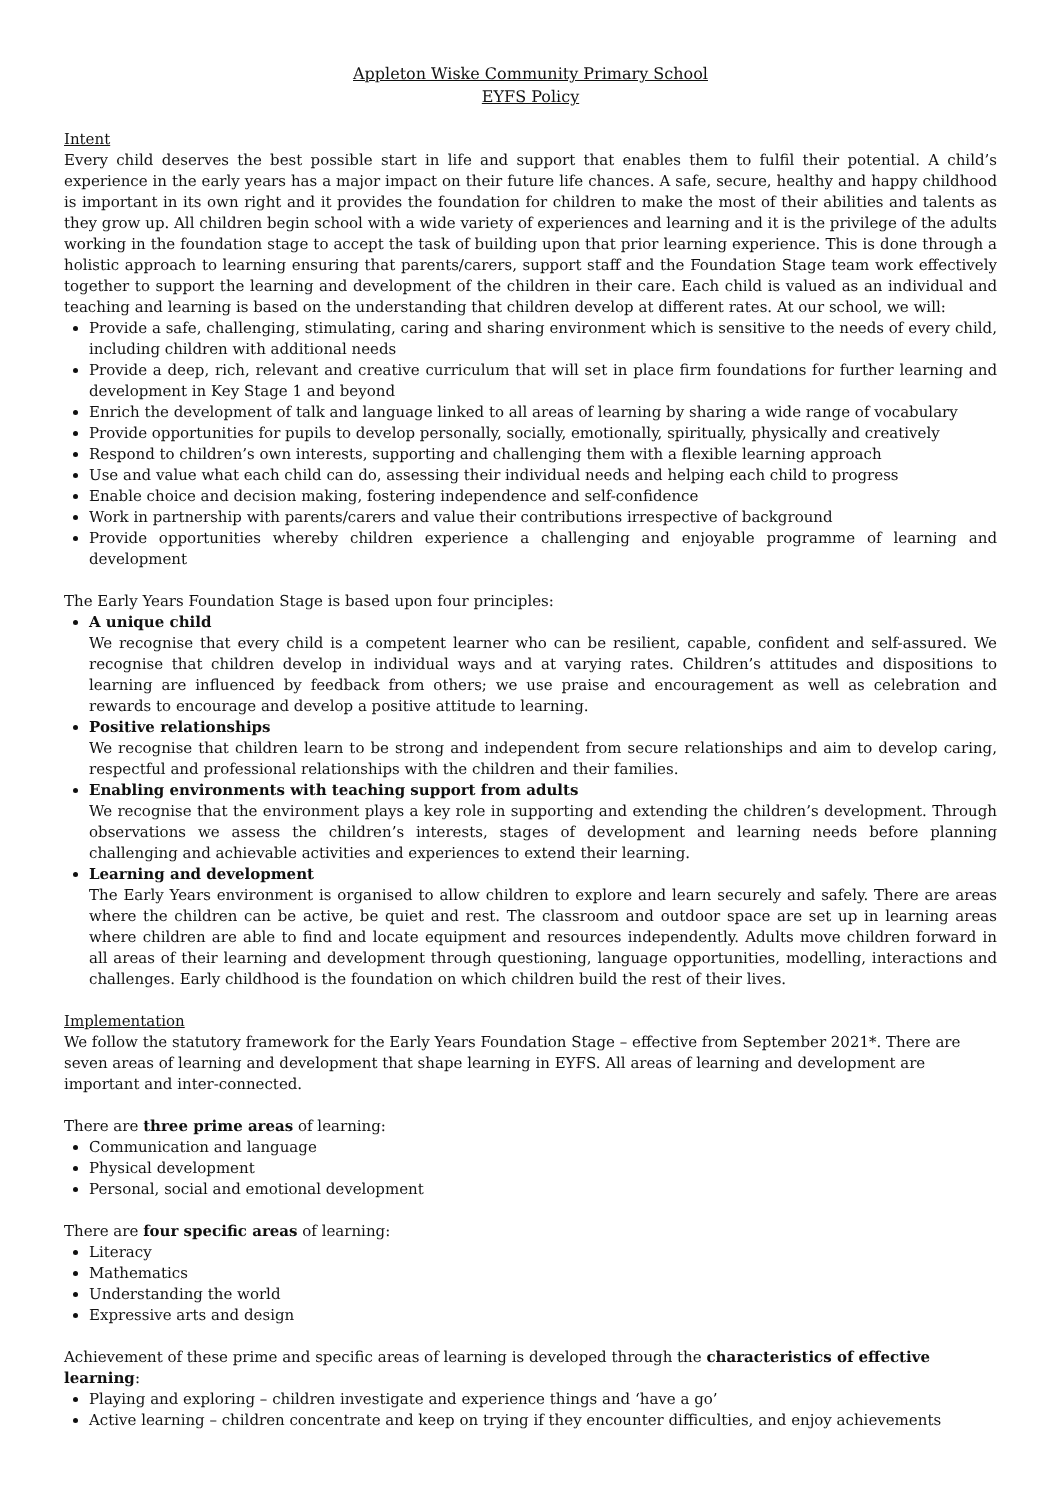Appleton Wiske Community Primary School
EYFS Policy
Intent
Every child deserves the best possible start in life and support that enables them to fulfil their potential. A child’s experience in the early years has a major impact on their future life chances. A safe, secure, healthy and happy childhood is important in its own right and it provides the foundation for children to make the most of their abilities and talents as they grow up. All children begin school with a wide variety of experiences and learning and it is the privilege of the adults working in the foundation stage to accept the task of building upon that prior learning experience. This is done through a holistic approach to learning ensuring that parents/carers, support staff and the Foundation Stage team work effectively together to support the learning and development of the children in their care. Each child is valued as an individual and teaching and learning is based on the understanding that children develop at different rates. At our school, we will:
Provide a safe, challenging, stimulating, caring and sharing environment which is sensitive to the needs of every child, including children with additional needs
Provide a deep, rich, relevant and creative curriculum that will set in place firm foundations for further learning and development in Key Stage 1 and beyond
Enrich the development of talk and language linked to all areas of learning by sharing a wide range of vocabulary
Provide opportunities for pupils to develop personally, socially, emotionally, spiritually, physically and creatively
Respond to children’s own interests, supporting and challenging them with a flexible learning approach
Use and value what each child can do, assessing their individual needs and helping each child to progress
Enable choice and decision making, fostering independence and self-confidence
Work in partnership with parents/carers and value their contributions irrespective of background
Provide opportunities whereby children experience a challenging and enjoyable programme of learning and development
The Early Years Foundation Stage is based upon four principles:
A unique child
We recognise that every child is a competent learner who can be resilient, capable, confident and self-assured. We recognise that children develop in individual ways and at varying rates. Children’s attitudes and dispositions to learning are influenced by feedback from others; we use praise and encouragement as well as celebration and rewards to encourage and develop a positive attitude to learning.
Positive relationships
We recognise that children learn to be strong and independent from secure relationships and aim to develop caring, respectful and professional relationships with the children and their families.
Enabling environments with teaching support from adults
We recognise that the environment plays a key role in supporting and extending the children’s development. Through observations we assess the children’s interests, stages of development and learning needs before planning challenging and achievable activities and experiences to extend their learning.
Learning and development
The Early Years environment is organised to allow children to explore and learn securely and safely. There are areas where the children can be active, be quiet and rest. The classroom and outdoor space are set up in learning areas where children are able to find and locate equipment and resources independently. Adults move children forward in all areas of their learning and development through questioning, language opportunities, modelling, interactions and challenges. Early childhood is the foundation on which children build the rest of their lives.
Implementation
We follow the statutory framework for the Early Years Foundation Stage – effective from September 2021*. There are seven areas of learning and development that shape learning in EYFS. All areas of learning and development are important and inter-connected.
There are three prime areas of learning:
Communication and language
Physical development
Personal, social and emotional development
There are four specific areas of learning:
Literacy
Mathematics
Understanding the world
Expressive arts and design
Achievement of these prime and specific areas of learning is developed through the characteristics of effective learning:
Playing and exploring – children investigate and experience things and ‘have a go’
Active learning – children concentrate and keep on trying if they encounter difficulties, and enjoy achievements